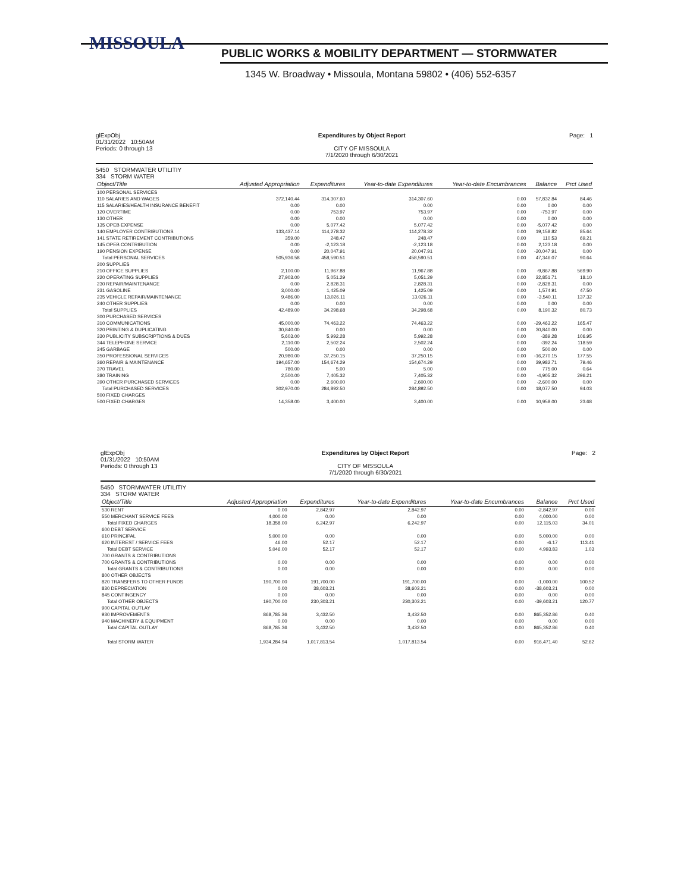MISSOULA
PUBLIC WORKS & MOBILITY DEPARTMENT — STORMWATER
1345 W. Broadway • Missoula, Montana 59802 • (406) 552-6357
glExpObj
01/31/2022 10:50AM
Periods: 0 through 13
Expenditures by Object Report
CITY OF MISSOULA
7/1/2020 through 6/30/2021
Page: 1
5450 STORMWATER UTILITIY
334 STORM WATER
| Object/Title | Adjusted Appropriation | Expenditures | Year-to-date Expenditures | Year-to-date Encumbrances | Balance | Prct Used |
| --- | --- | --- | --- | --- | --- | --- |
| 100 PERSONAL SERVICES | | | | | | |
| 110 SALARIES AND WAGES | 372,140.44 | 314,307.60 | 314,307.60 | 0.00 | 57,832.84 | 84.46 |
| 115 SALARIES/HEALTH INSURANCE BENEFIT | 0.00 | 0.00 | 0.00 | 0.00 | 0.00 | 0.00 |
| 120 OVERTIME | 0.00 | 753.97 | 753.97 | 0.00 | -753.97 | 0.00 |
| 130 OTHER | 0.00 | 0.00 | 0.00 | 0.00 | 0.00 | 0.00 |
| 135 OPEB EXPENSE | 0.00 | 5,077.42 | 5,077.42 | 0.00 | -5,077.42 | 0.00 |
| 140 EMPLOYER CONTRIBUTIONS | 133,437.14 | 114,278.32 | 114,278.32 | 0.00 | 19,158.82 | 85.64 |
| 141 STATE RETIREMENT CONTRIBUTIONS | 359.00 | 248.47 | 248.47 | 0.00 | 110.53 | 69.21 |
| 145 OPEB CONTRIBUTION | 0.00 | -2,123.18 | -2,123.18 | 0.00 | 2,123.18 | 0.00 |
| 190 PENSION EXPENSE | 0.00 | 20,047.91 | 20,047.91 | 0.00 | -20,047.91 | 0.00 |
| Total PERSONAL SERVICES | 505,936.58 | 458,590.51 | 458,590.51 | 0.00 | 47,346.07 | 90.64 |
| 200 SUPPLIES | | | | | | |
| 210 OFFICE SUPPLIES | 2,100.00 | 11,967.88 | 11,967.88 | 0.00 | -9,867.88 | 569.90 |
| 220 OPERATING SUPPLIES | 27,903.00 | 5,051.29 | 5,051.29 | 0.00 | 22,851.71 | 18.10 |
| 230 REPAIR/MAINTENANCE | 0.00 | 2,828.31 | 2,828.31 | 0.00 | -2,828.31 | 0.00 |
| 231 GASOLINE | 3,000.00 | 1,425.09 | 1,425.09 | 0.00 | 1,574.91 | 47.50 |
| 235 VEHICLE REPAIR/MAINTENANCE | 9,486.00 | 13,026.11 | 13,026.11 | 0.00 | -3,540.11 | 137.32 |
| 240 OTHER SUPPLIES | 0.00 | 0.00 | 0.00 | 0.00 | 0.00 | 0.00 |
| Total SUPPLIES | 42,489.00 | 34,298.68 | 34,298.68 | 0.00 | 8,190.32 | 80.73 |
| 300 PURCHASED SERVICES | | | | | | |
| 310 COMMUNICATIONS | 45,000.00 | 74,463.22 | 74,463.22 | 0.00 | -29,463.22 | 165.47 |
| 320 PRINTING & DUPLICATING | 30,840.00 | 0.00 | 0.00 | 0.00 | 30,840.00 | 0.00 |
| 330 PUBLICITY SUBSCRIPTIONS & DUES | 5,603.00 | 5,992.28 | 5,992.28 | 0.00 | -389.28 | 106.95 |
| 344 TELEPHONE SERVICE | 2,110.00 | 2,502.24 | 2,502.24 | 0.00 | -392.24 | 118.59 |
| 345 GARBAGE | 500.00 | 0.00 | 0.00 | 0.00 | 500.00 | 0.00 |
| 350 PROFESSIONAL SERVICES | 20,980.00 | 37,250.15 | 37,250.15 | 0.00 | -16,270.15 | 177.55 |
| 360 REPAIR & MAINTENANCE | 194,657.00 | 154,674.29 | 154,674.29 | 0.00 | 39,982.71 | 79.46 |
| 370 TRAVEL | 780.00 | 5.00 | 5.00 | 0.00 | 775.00 | 0.64 |
| 380 TRAINING | 2,500.00 | 7,405.32 | 7,405.32 | 0.00 | -4,905.32 | 296.21 |
| 390 OTHER PURCHASED SERVICES | 0.00 | 2,600.00 | 2,600.00 | 0.00 | -2,600.00 | 0.00 |
| Total PURCHASED SERVICES | 302,970.00 | 284,892.50 | 284,892.50 | 0.00 | 18,077.50 | 94.03 |
| 500 FIXED CHARGES | | | | | | |
| 500 FIXED CHARGES | 14,358.00 | 3,400.00 | 3,400.00 | 0.00 | 10,958.00 | 23.68 |
glExpObj
01/31/2022 10:50AM
Periods: 0 through 13
Expenditures by Object Report
CITY OF MISSOULA
7/1/2020 through 6/30/2021
Page: 2
5450 STORMWATER UTILITIY
334 STORM WATER
| Object/Title | Adjusted Appropriation | Expenditures | Year-to-date Expenditures | Year-to-date Encumbrances | Balance | Prct Used |
| --- | --- | --- | --- | --- | --- | --- |
| 530 RENT | 0.00 | 2,842.97 | 2,842.97 | 0.00 | -2,842.97 | 0.00 |
| 550 MERCHANT SERVICE FEES | 4,000.00 | 0.00 | 0.00 | 0.00 | 4,000.00 | 0.00 |
| Total FIXED CHARGES | 18,358.00 | 6,242.97 | 6,242.97 | 0.00 | 12,115.03 | 34.01 |
| 600 DEBT SERVICE | | | | | | |
| 610 PRINCIPAL | 5,000.00 | 0.00 | 0.00 | 0.00 | 5,000.00 | 0.00 |
| 620 INTEREST / SERVICE FEES | 46.00 | 52.17 | 52.17 | 0.00 | -6.17 | 113.41 |
| Total DEBT SERVICE | 5,046.00 | 52.17 | 52.17 | 0.00 | 4,993.83 | 1.03 |
| 700 GRANTS & CONTRIBUTIONS | | | | | | |
| 700 GRANTS & CONTRIBUTIONS | 0.00 | 0.00 | 0.00 | 0.00 | 0.00 | 0.00 |
| Total GRANTS & CONTRIBUTIONS | 0.00 | 0.00 | 0.00 | 0.00 | 0.00 | 0.00 |
| 800 OTHER OBJECTS | | | | | | |
| 820 TRANSFERS TO OTHER FUNDS | 190,700.00 | 191,700.00 | 191,700.00 | 0.00 | -1,000.00 | 100.52 |
| 830 DEPRECIATION | 0.00 | 38,603.21 | 38,603.21 | 0.00 | -38,603.21 | 0.00 |
| 845 CONTINGENCY | 0.00 | 0.00 | 0.00 | 0.00 | 0.00 | 0.00 |
| Total OTHER OBJECTS | 190,700.00 | 230,303.21 | 230,303.21 | 0.00 | -39,603.21 | 120.77 |
| 900 CAPITAL OUTLAY | | | | | | |
| 930 IMPROVEMENTS | 868,785.36 | 3,432.50 | 3,432.50 | 0.00 | 865,352.86 | 0.40 |
| 940 MACHINERY & EQUIPMENT | 0.00 | 0.00 | 0.00 | 0.00 | 0.00 | 0.00 |
| Total CAPITAL OUTLAY | 868,785.36 | 3,432.50 | 3,432.50 | 0.00 | 865,352.86 | 0.40 |
| Total STORM WATER | 1,934,284.94 | 1,017,813.54 | 1,017,813.54 | 0.00 | 916,471.40 | 52.62 |